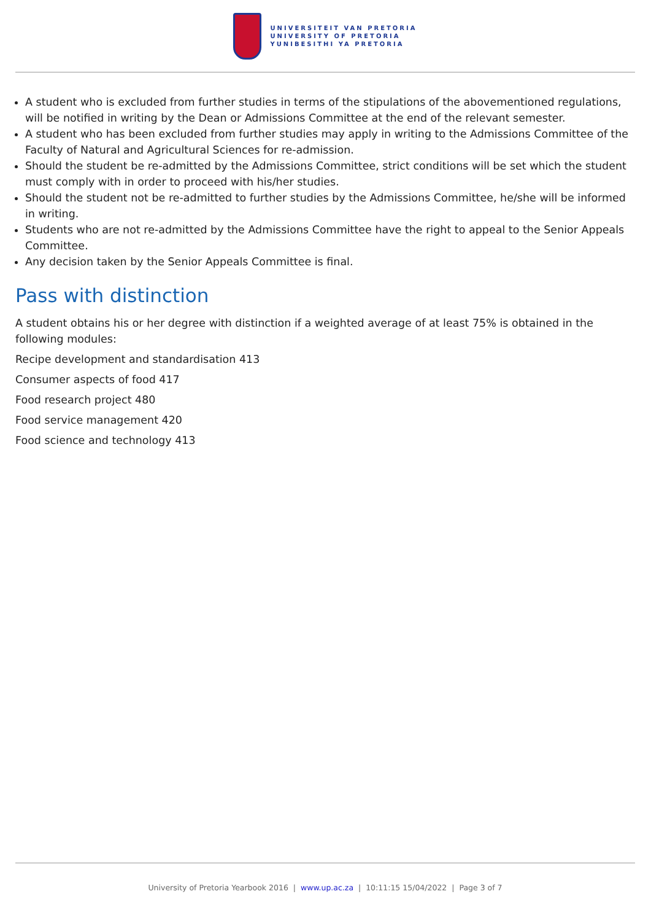UNIVERSITEIT VAN PRETORIA
UNIVERSITY OF PRETORIA
YUNIBESITHI YA PRETORIA
A student who is excluded from further studies in terms of the stipulations of the abovementioned regulations, will be notified in writing by the Dean or Admissions Committee at the end of the relevant semester.
A student who has been excluded from further studies may apply in writing to the Admissions Committee of the Faculty of Natural and Agricultural Sciences for re-admission.
Should the student be re-admitted by the Admissions Committee, strict conditions will be set which the student must comply with in order to proceed with his/her studies.
Should the student not be re-admitted to further studies by the Admissions Committee, he/she will be informed in writing.
Students who are not re-admitted by the Admissions Committee have the right to appeal to the Senior Appeals Committee.
Any decision taken by the Senior Appeals Committee is final.
Pass with distinction
A student obtains his or her degree with distinction if a weighted average of at least 75% is obtained in the following modules:
Recipe development and standardisation 413
Consumer aspects of food 417
Food research project 480
Food service management 420
Food science and technology 413
University of Pretoria Yearbook 2016 | www.up.ac.za | 10:11:15 15/04/2022 | Page 3 of 7